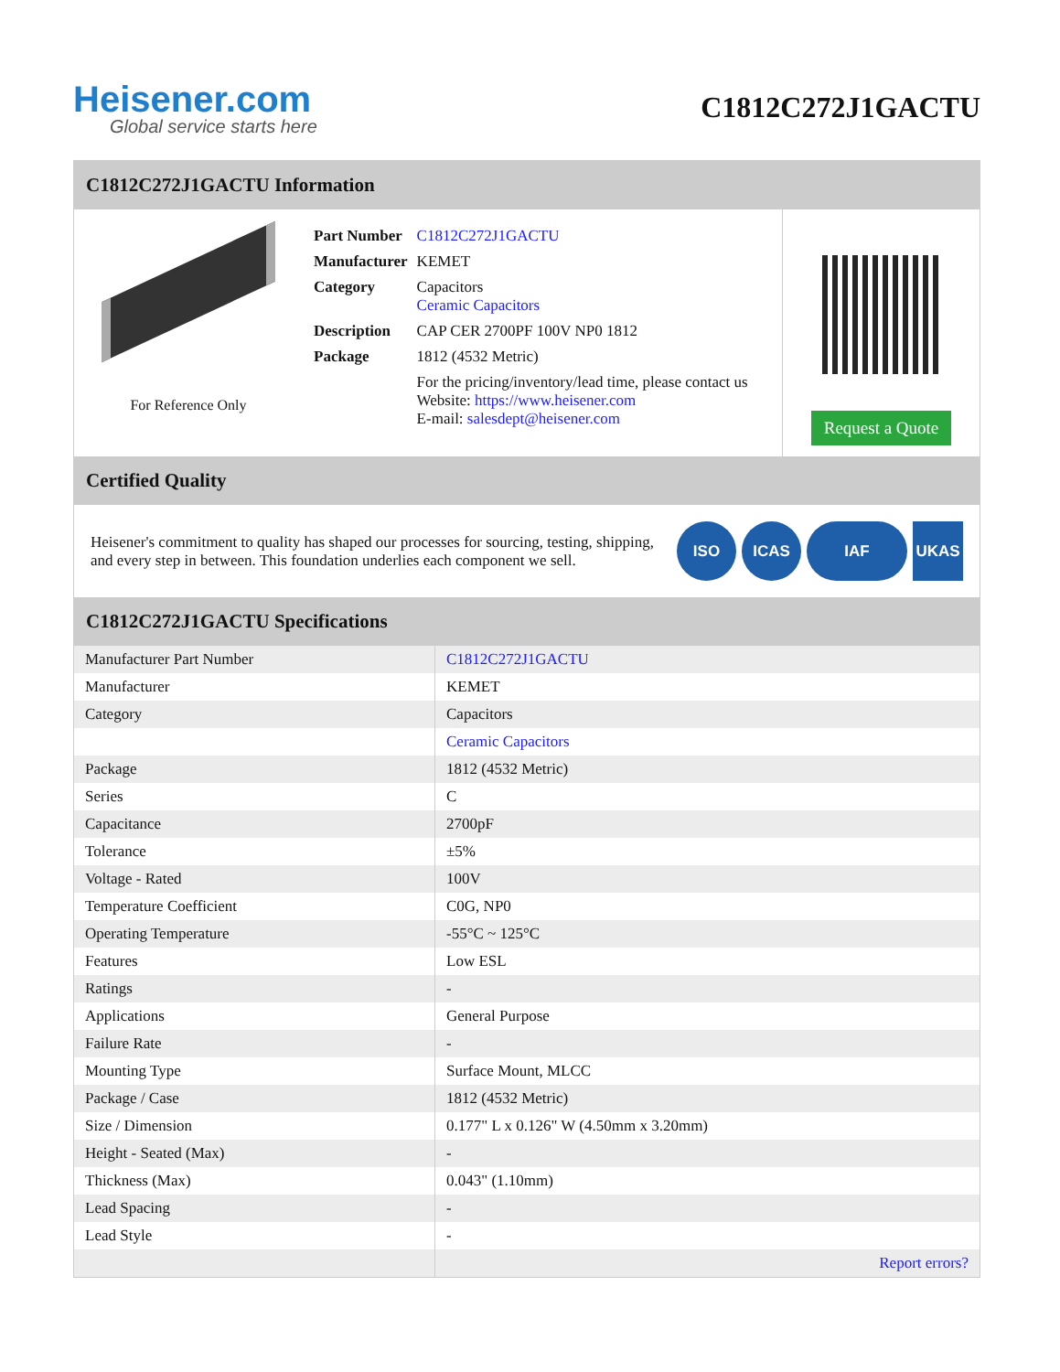Heisener.com
Global service starts here
C1812C272J1GACTU
C1812C272J1GACTU Information
For Reference Only
| Part Number | C1812C272J1GACTU |
| Manufacturer | KEMET |
| Category | Capacitors Ceramic Capacitors |
| Description | CAP CER 2700PF 100V NP0 1812 |
| Package | 1812 (4532 Metric) |
| | For the pricing/inventory/lead time, please contact us Website: https://www.heisener.com E-mail: salesdept@heisener.com |
Request a Quote
Certified Quality
Heisener's commitment to quality has shaped our processes for sourcing, testing, shipping, and every step in between. This foundation underlies each component we sell.
ISO ICAS IAF UKAS
C1812C272J1GACTU Specifications
| Manufacturer Part Number | C1812C272J1GACTU |
| Manufacturer | KEMET |
| Category | Capacitors |
| | Ceramic Capacitors |
| Package | 1812 (4532 Metric) |
| Series | C |
| Capacitance | 2700pF |
| Tolerance | ±5% |
| Voltage - Rated | 100V |
| Temperature Coefficient | C0G, NP0 |
| Operating Temperature | -55°C ~ 125°C |
| Features | Low ESL |
| Ratings | - |
| Applications | General Purpose |
| Failure Rate | - |
| Mounting Type | Surface Mount, MLCC |
| Package / Case | 1812 (4532 Metric) |
| Size / Dimension | 0.177" L x 0.126" W (4.50mm x 3.20mm) |
| Height - Seated (Max) | - |
| Thickness (Max) | 0.043" (1.10mm) |
| Lead Spacing | - |
| Lead Style | - |
| | Report errors? |